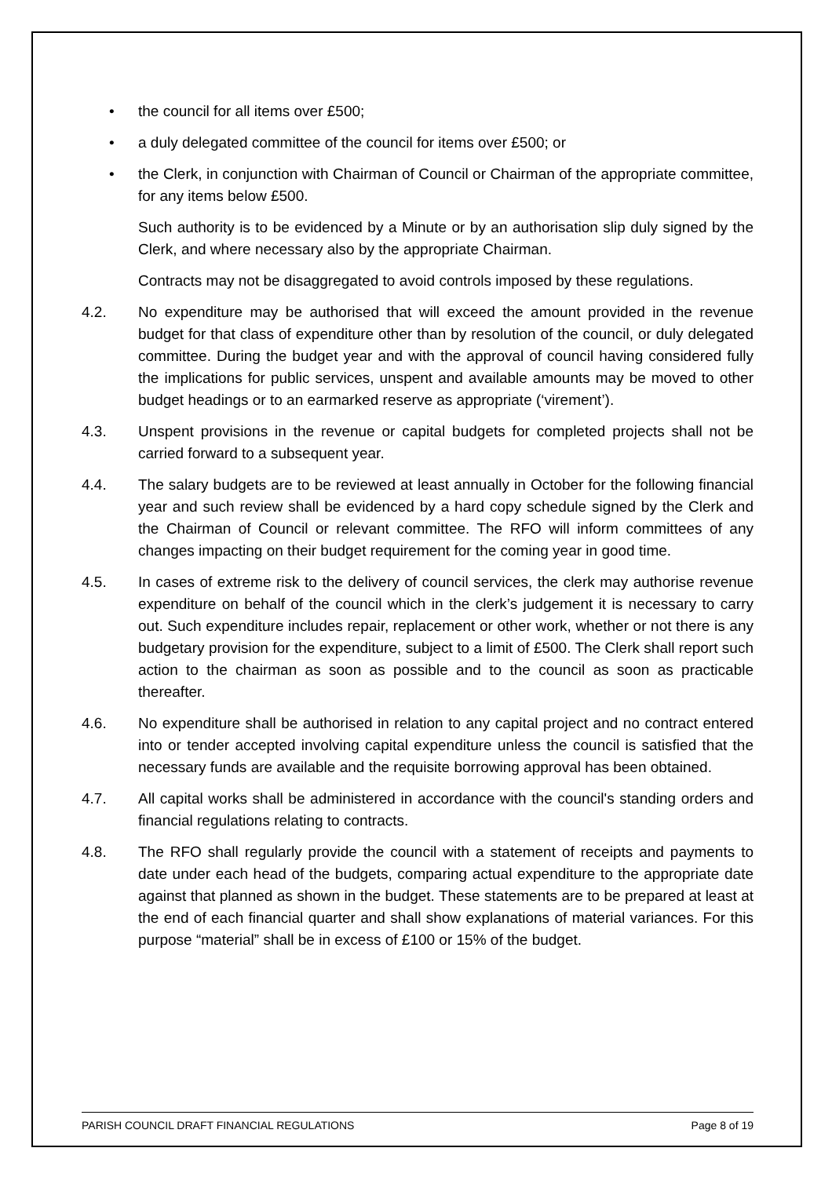• the council for all items over £500;
• a duly delegated committee of the council for items over £500; or
• the Clerk, in conjunction with Chairman of Council or Chairman of the appropriate committee, for any items below £500.
Such authority is to be evidenced by a Minute or by an authorisation slip duly signed by the Clerk, and where necessary also by the appropriate Chairman.
Contracts may not be disaggregated to avoid controls imposed by these regulations.
4.2. No expenditure may be authorised that will exceed the amount provided in the revenue budget for that class of expenditure other than by resolution of the council, or duly delegated committee. During the budget year and with the approval of council having considered fully the implications for public services, unspent and available amounts may be moved to other budget headings or to an earmarked reserve as appropriate (‘virement’).
4.3. Unspent provisions in the revenue or capital budgets for completed projects shall not be carried forward to a subsequent year.
4.4. The salary budgets are to be reviewed at least annually in October for the following financial year and such review shall be evidenced by a hard copy schedule signed by the Clerk and the Chairman of Council or relevant committee. The RFO will inform committees of any changes impacting on their budget requirement for the coming year in good time.
4.5. In cases of extreme risk to the delivery of council services, the clerk may authorise revenue expenditure on behalf of the council which in the clerk’s judgement it is necessary to carry out. Such expenditure includes repair, replacement or other work, whether or not there is any budgetary provision for the expenditure, subject to a limit of £500. The Clerk shall report such action to the chairman as soon as possible and to the council as soon as practicable thereafter.
4.6. No expenditure shall be authorised in relation to any capital project and no contract entered into or tender accepted involving capital expenditure unless the council is satisfied that the necessary funds are available and the requisite borrowing approval has been obtained.
4.7. All capital works shall be administered in accordance with the council's standing orders and financial regulations relating to contracts.
4.8. The RFO shall regularly provide the council with a statement of receipts and payments to date under each head of the budgets, comparing actual expenditure to the appropriate date against that planned as shown in the budget. These statements are to be prepared at least at the end of each financial quarter and shall show explanations of material variances. For this purpose “material” shall be in excess of £100 or 15% of the budget.
PARISH COUNCIL DRAFT FINANCIAL REGULATIONS Page 8 of 19